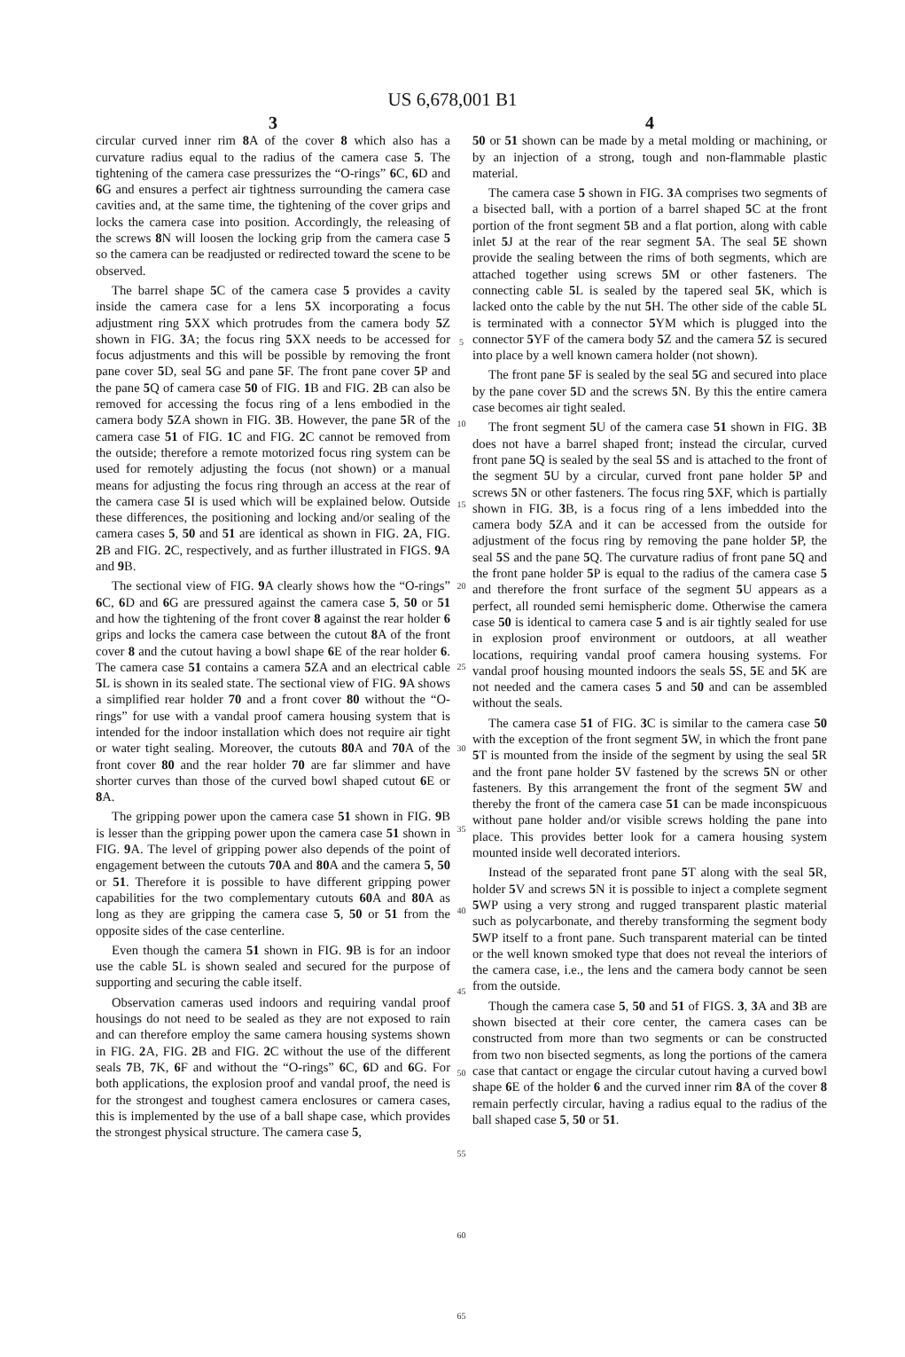US 6,678,001 B1
3
circular curved inner rim 8 A of the cover 8 which also has a curvature radius equal to the radius of the camera case 5. The tightening of the camera case pressurizes the “O-rings” 6 C, 6 D and 6 G and ensures a perfect air tightness surrounding the camera case cavities and, at the same time, the tightening of the cover grips and locks the camera case into position. Accordingly, the releasing of the screws 8 N will loosen the locking grip from the camera case 5 so the camera can be readjusted or redirected toward the scene to be observed.
The barrel shape 5 C of the camera case 5 provides a cavity inside the camera case for a lens 5 X incorporating a focus adjustment ring 5 XX which protrudes from the camera body 5 Z shown in FIG. 3 A; the focus ring 5 XX needs to be accessed for focus adjustments and this will be possible by removing the front pane cover 5 D, seal 5 G and pane 5 F. The front pane cover 5 P and the pane 5 Q of camera case 50 of FIG. 1 B and FIG. 2 B can also be removed for accessing the focus ring of a lens embodied in the camera body 5 ZA shown in FIG. 3 B. However, the pane 5 R of the camera case 51 of FIG. 1 C and FIG. 2 C cannot be removed from the outside; therefore a remote motorized focus ring system can be used for remotely adjusting the focus (not shown) or a manual means for adjusting the focus ring through an access at the rear of the camera case 5 I is used which will be explained below. Outside these differences, the positioning and locking and/or sealing of the camera cases 5, 50 and 51 are identical as shown in FIG. 2 A, FIG. 2 B and FIG. 2 C, respectively, and as further illustrated in FIGS. 9 A and 9 B.
The sectional view of FIG. 9 A clearly shows how the “O-rings” 6 C, 6 D and 6 G are pressured against the camera case 5, 50 or 51 and how the tightening of the front cover 8 against the rear holder 6 grips and locks the camera case between the cutout 8 A of the front cover 8 and the cutout having a bowl shape 6 E of the rear holder 6. The camera case 51 contains a camera 5 ZA and an electrical cable 5 L is shown in its sealed state. The sectional view of FIG. 9 A shows a simplified rear holder 70 and a front cover 80 without the “O-rings” for use with a vandal proof camera housing system that is intended for the indoor installation which does not require air tight or water tight sealing. Moreover, the cutouts 80 A and 70 A of the front cover 80 and the rear holder 70 are far slimmer and have shorter curves than those of the curved bowl shaped cutout 6 E or 8 A.
The gripping power upon the camera case 51 shown in FIG. 9 B is lesser than the gripping power upon the camera case 51 shown in FIG. 9 A. The level of gripping power also depends of the point of engagement between the cutouts 70 A and 80 A and the camera 5, 50 or 51. Therefore it is possible to have different gripping power capabilities for the two complementary cutouts 60 A and 80 A as long as they are gripping the camera case 5, 50 or 51 from the opposite sides of the case centerline.
Even though the camera 51 shown in FIG. 9 B is for an indoor use the cable 5 L is shown sealed and secured for the purpose of supporting and securing the cable itself.
Observation cameras used indoors and requiring vandal proof housings do not need to be sealed as they are not exposed to rain and can therefore employ the same camera housing systems shown in FIG. 2 A, FIG. 2 B and FIG. 2 C without the use of the different seals 7 B, 7 K, 6 F and without the “O-rings” 6 C, 6 D and 6 G. For both applications, the explosion proof and vandal proof, the need is for the strongest and toughest camera enclosures or camera cases, this is implemented by the use of a ball shape case, which provides the strongest physical structure. The camera case 5,
5
10
15
20
25
30
35
40
45
50
55
60
65
4
50 or 51 shown can be made by a metal molding or machining, or by an injection of a strong, tough and non-flammable plastic material.
The camera case 5 shown in FIG. 3 A comprises two segments of a bisected ball, with a portion of a barrel shaped 5 C at the front portion of the front segment 5 B and a flat portion, along with cable inlet 5 J at the rear of the rear segment 5 A. The seal 5 E shown provide the sealing between the rims of both segments, which are attached together using screws 5 M or other fasteners. The connecting cable 5 L is sealed by the tapered seal 5 K, which is lacked onto the cable by the nut 5 H. The other side of the cable 5 L is terminated with a connector 5 YM which is plugged into the connector 5 YF of the camera body 5 Z and the camera 5 Z is secured into place by a well known camera holder (not shown).
The front pane 5 F is sealed by the seal 5 G and secured into place by the pane cover 5 D and the screws 5 N. By this the entire camera case becomes air tight sealed.
The front segment 5 U of the camera case 51 shown in FIG. 3 B does not have a barrel shaped front; instead the circular, curved front pane 5 Q is sealed by the seal 5 S and is attached to the front of the segment 5 U by a circular, curved front pane holder 5 P and screws 5 N or other fasteners. The focus ring 5 XF, which is partially shown in FIG. 3 B, is a focus ring of a lens imbedded into the camera body 5 ZA and it can be accessed from the outside for adjustment of the focus ring by removing the pane holder 5 P, the seal 5 S and the pane 5 Q. The curvature radius of front pane 5 Q and the front pane holder 5 P is equal to the radius of the camera case 5 and therefore the front surface of the segment 5 U appears as a perfect, all rounded semi hemispheric dome. Otherwise the camera case 50 is identical to camera case 5 and is air tightly sealed for use in explosion proof environment or outdoors, at all weather locations, requiring vandal proof camera housing systems. For vandal proof housing mounted indoors the seals 5 S, 5 E and 5 K are not needed and the camera cases 5 and 50 and can be assembled without the seals.
The camera case 51 of FIG. 3 C is similar to the camera case 50 with the exception of the front segment 5 W, in which the front pane 5 T is mounted from the inside of the segment by using the seal 5 R and the front pane holder 5 V fastened by the screws 5 N or other fasteners. By this arrangement the front of the segment 5 W and thereby the front of the camera case 51 can be made inconspicuous without pane holder and/or visible screws holding the pane into place. This provides better look for a camera housing system mounted inside well decorated interiors.
Instead of the separated front pane 5 T along with the seal 5 R, holder 5 V and screws 5 N it is possible to inject a complete segment 5 WP using a very strong and rugged transparent plastic material such as polycarbonate, and thereby transforming the segment body 5 WP itself to a front pane. Such transparent material can be tinted or the well known smoked type that does not reveal the interiors of the camera case, i.e., the lens and the camera body cannot be seen from the outside.
Though the camera case 5, 50 and 51 of FIGS. 3, 3 A and 3 B are shown bisected at their core center, the camera cases can be constructed from more than two segments or can be constructed from two non bisected segments, as long the portions of the camera case that cantact or engage the circular cutout having a curved bowl shape 6 E of the holder 6 and the curved inner rim 8 A of the cover 8 remain perfectly circular, having a radius equal to the radius of the ball shaped case 5, 50 or 51.